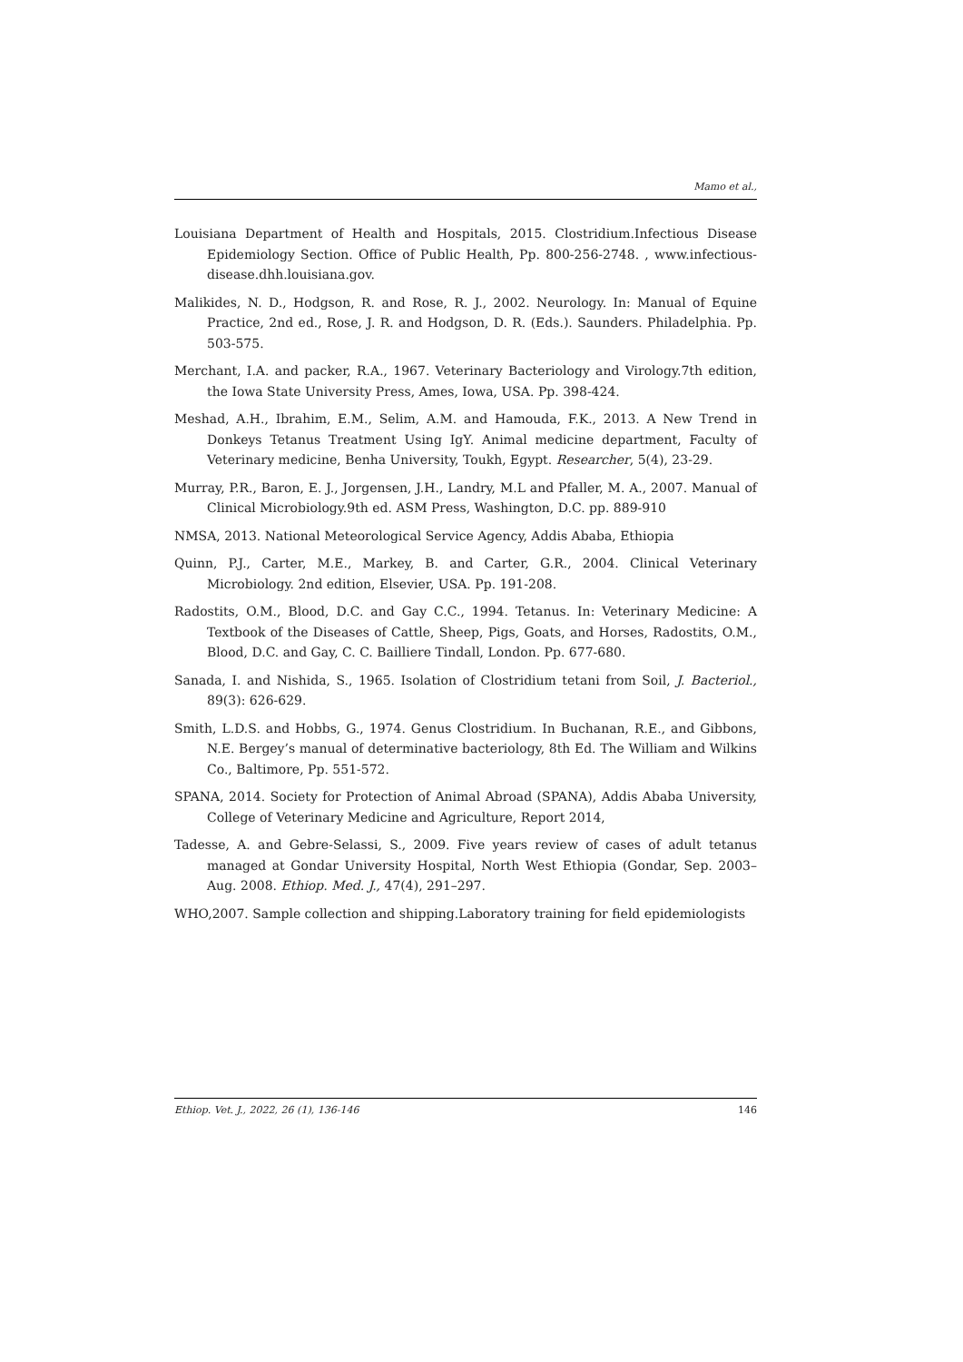Mamo et al.,
Louisiana Department of Health and Hospitals, 2015. Clostridium.Infectious Disease Epidemiology Section. Office of Public Health, Pp. 800-256-2748. , www.infectious-disease.dhh.louisiana.gov.
Malikides, N. D., Hodgson, R. and Rose, R. J., 2002. Neurology. In: Manual of Equine Practice, 2nd ed., Rose, J. R. and Hodgson, D. R. (Eds.). Saunders. Philadelphia. Pp. 503-575.
Merchant, I.A. and packer, R.A., 1967. Veterinary Bacteriology and Virology.7th edition, the Iowa State University Press, Ames, Iowa, USA. Pp. 398-424.
Meshad, A.H., Ibrahim, E.M., Selim, A.M. and Hamouda, F.K., 2013. A New Trend in Donkeys Tetanus Treatment Using IgY. Animal medicine department, Faculty of Veterinary medicine, Benha University, Toukh, Egypt. Researcher, 5(4), 23-29.
Murray, P.R., Baron, E. J., Jorgensen, J.H., Landry, M.L and Pfaller, M. A., 2007. Manual of Clinical Microbiology.9th ed. ASM Press, Washington, D.C. pp. 889-910
NMSA, 2013. National Meteorological Service Agency, Addis Ababa, Ethiopia
Quinn, P.J., Carter, M.E., Markey, B. and Carter, G.R., 2004. Clinical Veterinary Microbiology. 2nd edition, Elsevier, USA. Pp. 191-208.
Radostits, O.M., Blood, D.C. and Gay C.C., 1994. Tetanus. In: Veterinary Medicine: A Textbook of the Diseases of Cattle, Sheep, Pigs, Goats, and Horses, Radostits, O.M., Blood, D.C. and Gay, C. C. Bailliere Tindall, London. Pp. 677-680.
Sanada, I. and Nishida, S., 1965. Isolation of Clostridium tetani from Soil, J. Bacteriol., 89(3): 626-629.
Smith, L.D.S. and Hobbs, G., 1974. Genus Clostridium. In Buchanan, R.E., and Gibbons, N.E. Bergey’s manual of determinative bacteriology, 8th Ed. The William and Wilkins Co., Baltimore, Pp. 551-572.
SPANA, 2014. Society for Protection of Animal Abroad (SPANA), Addis Ababa University, College of Veterinary Medicine and Agriculture, Report 2014,
Tadesse, A. and Gebre-Selassi, S., 2009. Five years review of cases of adult tetanus managed at Gondar University Hospital, North West Ethiopia (Gondar, Sep. 2003–Aug. 2008. Ethiop. Med. J., 47(4), 291–297.
WHO,2007. Sample collection and shipping.Laboratory training for field epidemiologists
Ethiop. Vet. J., 2022, 26 (1), 136-146 146